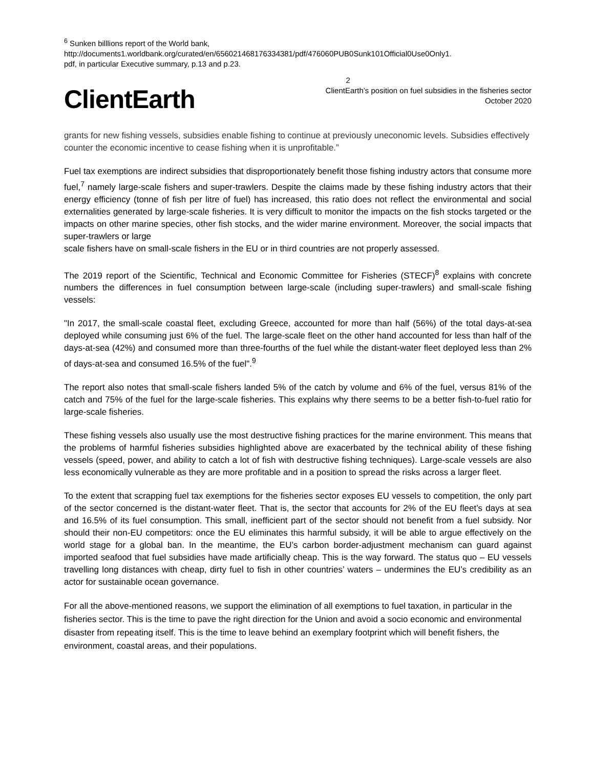<sup>6</sup> Sunken billlions report of the World bank,
http://documents1.worldbank.org/curated/en/656021468176334381/pdf/476060PUB0Sunk101Official0Use0Only1.
pdf, in particular Executive summary, p.13 and p.23.
ClientEarth
2
ClientEarth’s position on fuel subsidies in the fisheries sector
October 2020
grants for new fishing vessels, subsidies enable fishing to continue at previously uneconomic levels. Subsidies effectively counter the economic incentive to cease fishing when it is unprofitable.”
Fuel tax exemptions are indirect subsidies that disproportionately benefit those fishing industry actors that consume more fuel,<sup>7</sup> namely large-scale fishers and super-trawlers. Despite the claims made by these fishing industry actors that their energy efficiency (tonne of fish per litre of fuel) has increased, this ratio does not reflect the environmental and social externalities generated by large-scale fisheries. It is very difficult to monitor the impacts on the fish stocks targeted or the impacts on other marine species, other fish stocks, and the wider marine environment. Moreover, the social impacts that super-trawlers or large
scale fishers have on small-scale fishers in the EU or in third countries are not properly assessed.
The 2019 report of the Scientific, Technical and Economic Committee for Fisheries (STECF)<sup>8</sup> explains with concrete numbers the differences in fuel consumption between large-scale (including super-trawlers) and small-scale fishing vessels:
"In 2017, the small-scale coastal fleet, excluding Greece, accounted for more than half (56%) of the total days-at-sea deployed while consuming just 6% of the fuel. The large-scale fleet on the other hand accounted for less than half of the days-at-sea (42%) and consumed more than three-fourths of the fuel while the distant-water fleet deployed less than 2% of days-at-sea and consumed 16.5% of the fuel".<sup>9</sup>
The report also notes that small-scale fishers landed 5% of the catch by volume and 6% of the fuel, versus 81% of the catch and 75% of the fuel for the large-scale fisheries. This explains why there seems to be a better fish-to-fuel ratio for large-scale fisheries.
These fishing vessels also usually use the most destructive fishing practices for the marine environment. This means that the problems of harmful fisheries subsidies highlighted above are exacerbated by the technical ability of these fishing vessels (speed, power, and ability to catch a lot of fish with destructive fishing techniques). Large-scale vessels are also less economically vulnerable as they are more profitable and in a position to spread the risks across a larger fleet.
To the extent that scrapping fuel tax exemptions for the fisheries sector exposes EU vessels to competition, the only part of the sector concerned is the distant-water fleet. That is, the sector that accounts for 2% of the EU fleet’s days at sea and 16.5% of its fuel consumption. This small, inefficient part of the sector should not benefit from a fuel subsidy. Nor should their non-EU competitors: once the EU eliminates this harmful subsidy, it will be able to argue effectively on the world stage for a global ban. In the meantime, the EU’s carbon border-adjustment mechanism can guard against imported seafood that fuel subsidies have made artificially cheap. This is the way forward. The status quo – EU vessels travelling long distances with cheap, dirty fuel to fish in other countries’ waters – undermines the EU’s credibility as an actor for sustainable ocean governance.
For all the above-mentioned reasons, we support the elimination of all exemptions to fuel taxation, in particular in the fisheries sector. This is the time to pave the right direction for the Union and avoid a socio economic and environmental disaster from repeating itself. This is the time to leave behind an exemplary footprint which will benefit fishers, the environment, coastal areas, and their populations.